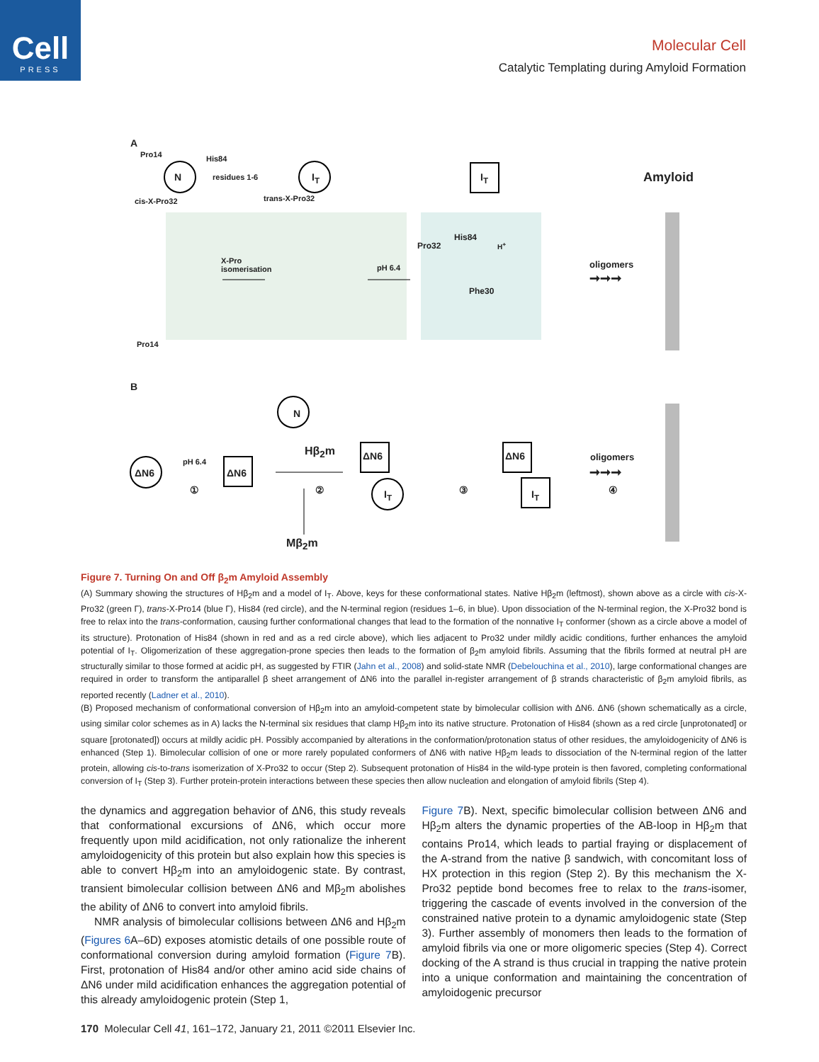Cell
PRESS
Molecular Cell
Catalytic Templating during Amyloid Formation
A
Pro14 His84
N residues 1-6
cis-X-Pro32
I<sub>T</sub>
trans-X-Pro32
I<sub>T</sub> Amyloid
X-Pro
isomerisation pH 6.4
His84
Pro32 H<sup>+</sup>
Phe30
oligomers
➞➞➞
Pro14
B
N
Hβ<sub>2</sub>m
ΔN6
pH 6.4
①
ΔN6
②
ΔN6
I<sub>T</sub> ③
ΔN6
I<sub>T</sub>
oligomers
➞➞➞
④
Mβ<sub>2</sub>m
Figure 7. Turning On and Off β<sub>2</sub>m Amyloid Assembly
(A) Summary showing the structures of Hβ<sub>2</sub>m and a model of I<sub>T</sub>. Above, keys for these conformational states. Native Hβ<sub>2</sub>m (leftmost), shown above as a circle with cis-X-Pro32 (green Γ), trans-X-Pro14 (blue Γ), His84 (red circle), and the N-terminal region (residues 1–6, in blue). Upon dissociation of the N-terminal region, the X-Pro32 bond is free to relax into the trans-conformation, causing further conformational changes that lead to the formation of the nonnative I<sub>T</sub> conformer (shown as a circle above a model of its structure). Protonation of His84 (shown in red and as a red circle above), which lies adjacent to Pro32 under mildly acidic conditions, further enhances the amyloid potential of I<sub>T</sub>. Oligomerization of these aggregation-prone species then leads to the formation of β<sub>2</sub>m amyloid fibrils. Assuming that the fibrils formed at neutral pH are structurally similar to those formed at acidic pH, as suggested by FTIR (Jahn et al., 2008) and solid-state NMR (Debelouchina et al., 2010), large conformational changes are required in order to transform the antiparallel β sheet arrangement of ΔN6 into the parallel in-register arrangement of β strands characteristic of β<sub>2</sub>m amyloid fibrils, as reported recently (Ladner et al., 2010).
(B) Proposed mechanism of conformational conversion of Hβ<sub>2</sub>m into an amyloid-competent state by bimolecular collision with ΔN6. ΔN6 (shown schematically as a circle, using similar color schemes as in A) lacks the N-terminal six residues that clamp Hβ<sub>2</sub>m into its native structure. Protonation of His84 (shown as a red circle [unprotonated] or square [protonated]) occurs at mildly acidic pH. Possibly accompanied by alterations in the conformation/protonation status of other residues, the amyloidogenicity of ΔN6 is enhanced (Step 1). Bimolecular collision of one or more rarely populated conformers of ΔN6 with native Hβ<sub>2</sub>m leads to dissociation of the N-terminal region of the latter protein, allowing cis-to-trans isomerization of X-Pro32 to occur (Step 2). Subsequent protonation of His84 in the wild-type protein is then favored, completing conformational conversion of I<sub>T</sub> (Step 3). Further protein-protein interactions between these species then allow nucleation and elongation of amyloid fibrils (Step 4).
the dynamics and aggregation behavior of ΔN6, this study reveals that conformational excursions of ΔN6, which occur more frequently upon mild acidification, not only rationalize the inherent amyloidogenicity of this protein but also explain how this species is able to convert Hβ<sub>2</sub>m into an amyloidogenic state. By contrast, transient bimolecular collision between ΔN6 and Mβ<sub>2</sub>m abolishes the ability of ΔN6 to convert into amyloid fibrils.
NMR analysis of bimolecular collisions between ΔN6 and Hβ<sub>2</sub>m (Figures 6 A–6D) exposes atomistic details of one possible route of conformational conversion during amyloid formation (Figure 7 B). First, protonation of His84 and/or other amino acid side chains of ΔN6 under mild acidification enhances the aggregation potential of this already amyloidogenic protein (Step 1,
Figure 7 B). Next, specific bimolecular collision between ΔN6 and Hβ<sub>2</sub>m alters the dynamic properties of the AB-loop in Hβ<sub>2</sub>m that contains Pro14, which leads to partial fraying or displacement of the A-strand from the native β sandwich, with concomitant loss of HX protection in this region (Step 2). By this mechanism the X-Pro32 peptide bond becomes free to relax to the trans-isomer, triggering the cascade of events involved in the conversion of the constrained native protein to a dynamic amyloidogenic state (Step 3). Further assembly of monomers then leads to the formation of amyloid fibrils via one or more oligomeric species (Step 4). Correct docking of the A strand is thus crucial in trapping the native protein into a unique conformation and maintaining the concentration of amyloidogenic precursor
170 Molecular Cell 41, 161–172, January 21, 2011 ©2011 Elsevier Inc.